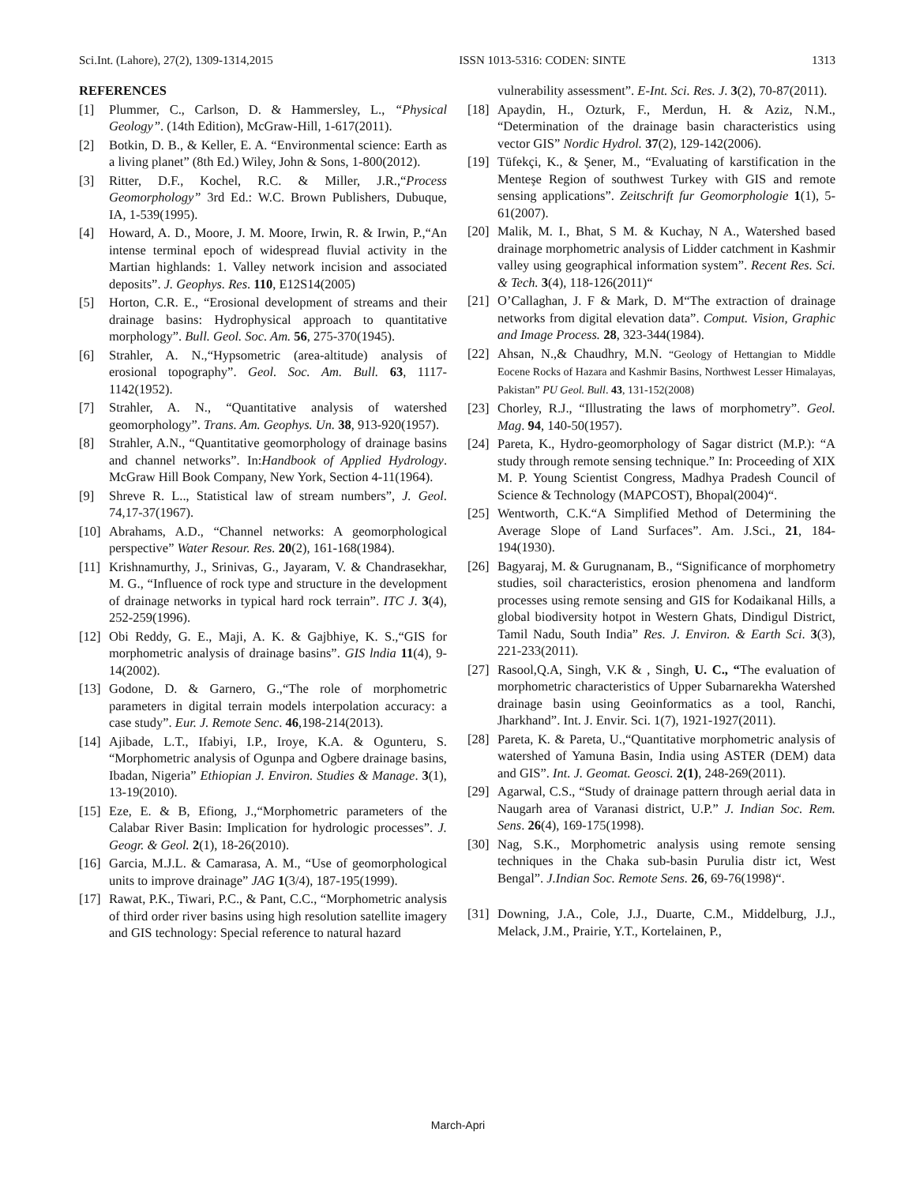Sci.Int. (Lahore), 27(2), 1309-1314,2015 ISSN 1013-5316: CODEN: SINTE 1313
REFERENCES
[1] Plummer, C., Carlson, D. & Hammersley, L., “Physical Geology”. (14th Edition), McGraw-Hill, 1-617(2011).
[2] Botkin, D. B., & Keller, E. A. “Environmental science: Earth as a living planet” (8th Ed.) Wiley, John & Sons, 1-800(2012).
[3] Ritter, D.F., Kochel, R.C. & Miller, J.R.,“Process Geomorphology” 3rd Ed.: W.C. Brown Publishers, Dubuque, IA, 1-539(1995).
[4] Howard, A. D., Moore, J. M. Moore, Irwin, R. & Irwin, P.,“An intense terminal epoch of widespread fluvial activity in the Martian highlands: 1. Valley network incision and associated deposits”. J. Geophys. Res. 110, E12S14(2005)
[5] Horton, C.R. E., “Erosional development of streams and their drainage basins: Hydrophysical approach to quantitative morphology”. Bull. Geol. Soc. Am. 56, 275-370(1945).
[6] Strahler, A. N.,“Hypsometric (area-altitude) analysis of erosional topography”. Geol. Soc. Am. Bull. 63, 1117-1142(1952).
[7] Strahler, A. N., “Quantitative analysis of watershed geomorphology”. Trans. Am. Geophys. Un. 38, 913-920(1957).
[8] Strahler, A.N., “Quantitative geomorphology of drainage basins and channel networks”. In:Handbook of Applied Hydrology. McGraw Hill Book Company, New York, Section 4-11(1964).
[9] Shreve R. L.., Statistical law of stream numbers”, J. Geol. 74,17-37(1967).
[10] Abrahams, A.D., “Channel networks: A geomorphological perspective” Water Resour. Res. 20(2), 161-168(1984).
[11] Krishnamurthy, J., Srinivas, G., Jayaram, V. & Chandrasekhar, M. G., “Influence of rock type and structure in the development of drainage networks in typical hard rock terrain”. ITC J. 3(4), 252-259(1996).
[12] Obi Reddy, G. E., Maji, A. K. & Gajbhiye, K. S.,“GIS for morphometric analysis of drainage basins”. GIS lndia 11(4), 9-14(2002).
[13] Godone, D. & Garnero, G.,“The role of morphometric parameters in digital terrain models interpolation accuracy: a case study”. Eur. J. Remote Senc. 46,198-214(2013).
[14] Ajibade, L.T., Ifabiyi, I.P., Iroye, K.A. & Ogunteru, S. “Morphometric analysis of Ogunpa and Ogbere drainage basins, Ibadan, Nigeria” Ethiopian J. Environ. Studies & Manage. 3(1), 13-19(2010).
[15] Eze, E. & B, Efiong, J.,“Morphometric parameters of the Calabar River Basin: Implication for hydrologic processes”. J. Geogr. & Geol. 2(1), 18-26(2010).
[16] Garcia, M.J.L. & Camarasa, A. M., “Use of geomorphological units to improve drainage” JAG 1(3/4), 187-195(1999).
[17] Rawat, P.K., Tiwari, P.C., & Pant, C.C., “Morphometric analysis of third order river basins using high resolution satellite imagery and GIS technology: Special reference to natural hazard
vulnerability assessment”. E-Int. Sci. Res. J. 3(2), 70-87(2011).
[18] Apaydin, H., Ozturk, F., Merdun, H. & Aziz, N.M., “Determination of the drainage basin characteristics using vector GIS” Nordic Hydrol. 37(2), 129-142(2006).
[19] Tüfekçi, K., & Şener, M., “Evaluating of karstification in the Menteşe Region of southwest Turkey with GIS and remote sensing applications”. Zeitschrift fur Geomorphologie 1(1), 5-61(2007).
[20] Malik, M. I., Bhat, S M. & Kuchay, N A., Watershed based drainage morphometric analysis of Lidder catchment in Kashmir valley using geographical information system”. Recent Res. Sci. & Tech. 3(4), 118-126(2011)“
[21] O’Callaghan, J. F & Mark, D. M“The extraction of drainage networks from digital elevation data”. Comput. Vision, Graphic and Image Process. 28, 323-344(1984).
[22] Ahsan, N.,& Chaudhry, M.N. “Geology of Hettangian to Middle Eocene Rocks of Hazara and Kashmir Basins, Northwest Lesser Himalayas, Pakistan” PU Geol. Bull. 43, 131-152(2008)
[23] Chorley, R.J., “Illustrating the laws of morphometry”. Geol. Mag. 94, 140-50(1957).
[24] Pareta, K., Hydro-geomorphology of Sagar district (M.P.): “A study through remote sensing technique.” In: Proceeding of XIX M. P. Young Scientist Congress, Madhya Pradesh Council of Science & Technology (MAPCOST), Bhopal(2004)“.
[25] Wentworth, C.K.“A Simplified Method of Determining the Average Slope of Land Surfaces”. Am. J.Sci., 21, 184-194(1930).
[26] Bagyaraj, M. & Gurugnanam, B., “Significance of morphometry studies, soil characteristics, erosion phenomena and landform processes using remote sensing and GIS for Kodaikanal Hills, a global biodiversity hotpot in Western Ghats, Dindigul District, Tamil Nadu, South India” Res. J. Environ. & Earth Sci. 3(3), 221-233(2011).
[27] Rasool,Q.A, Singh, V.K & , Singh, U. C., “The evaluation of morphometric characteristics of Upper Subarnarekha Watershed drainage basin using Geoinformatics as a tool, Ranchi, Jharkhand”. Int. J. Envir. Sci. 1(7), 1921-1927(2011).
[28] Pareta, K. & Pareta, U.,“Quantitative morphometric analysis of watershed of Yamuna Basin, India using ASTER (DEM) data and GIS”. Int. J. Geomat. Geosci. 2(1), 248-269(2011).
[29] Agarwal, C.S., “Study of drainage pattern through aerial data in Naugarh area of Varanasi district, U.P.” J. Indian Soc. Rem. Sens. 26(4), 169-175(1998).
[30] Nag, S.K., Morphometric analysis using remote sensing techniques in the Chaka sub-basin Purulia distr ict, West Bengal”. J.Indian Soc. Remote Sens. 26, 69-76(1998)“.
[31] Downing, J.A., Cole, J.J., Duarte, C.M., Middelburg, J.J., Melack, J.M., Prairie, Y.T., Kortelainen, P.,
March-Apri